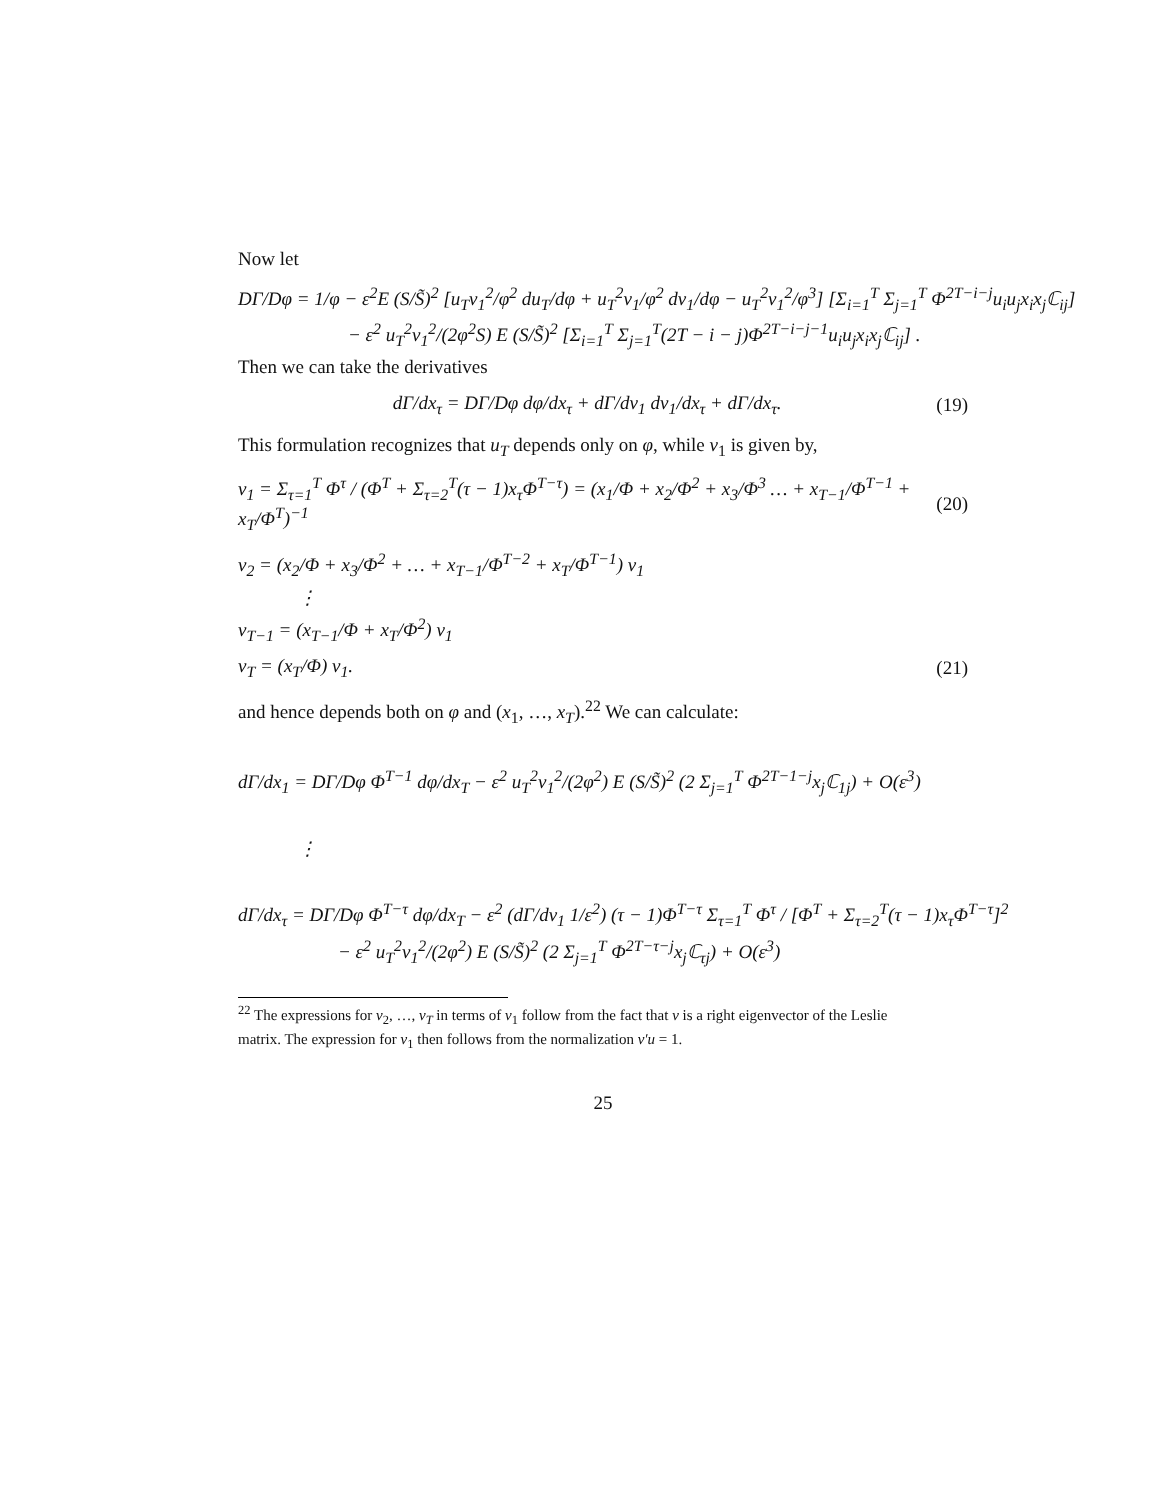Now let
DΓ/Dφ = 1/φ − ε<sup>2</sup>E (S/S̃)<sup>2</sup> [u<sub>T</sub>v<sub>1</sub><sup>2</sup>/φ<sup>2</sup> du<sub>T</sub>/dφ + u<sub>T</sub><sup>2</sup>v<sub>1</sub>/φ<sup>2</sup> dv<sub>1</sub>/dφ − u<sub>T</sub><sup>2</sup>v<sub>1</sub><sup>2</sup>/φ<sup>3</sup>] [Σ<sub>i=1</sub><sup>T</sup> Σ<sub>j=1</sub><sup>T</sup> Φ<sup>2T−i−j</sup>u<sub>i</sub>u<sub>j</sub>x<sub>i</sub>x<sub>j</sub>ℂ<sub>ij</sub>]
− ε<sup>2</sup> u<sub>T</sub><sup>2</sup>v<sub>1</sub><sup>2</sup>/(2φ<sup>2</sup>S) E (S/S̃)<sup>2</sup> [Σ<sub>i=1</sub><sup>T</sup> Σ<sub>j=1</sub><sup>T</sup>(2T − i − j)Φ<sup>2T−i−j−1</sup>u<sub>i</sub>u<sub>j</sub>x<sub>i</sub>x<sub>j</sub>ℂ<sub>ij</sub>] .
Then we can take the derivatives
dΓ/dx<sub>τ</sub> = DΓ/Dφ dφ/dx<sub>τ</sub> + dΓ/dv<sub>1</sub> dv<sub>1</sub>/dx<sub>τ</sub> + dΓ/dx<sub>τ</sub>. (19)
This formulation recognizes that u<sub>T</sub> depends only on φ, while v<sub>1</sub> is given by,
v<sub>1</sub> = Σ<sub>τ=1</sub><sup>T</sup> Φ<sup>τ</sup> / (Φ<sup>T</sup> + Σ<sub>τ=2</sub><sup>T</sup>(τ − 1)x<sub>τ</sub>Φ<sup>T−τ</sup>) = (x<sub>1</sub>/Φ + x<sub>2</sub>/Φ<sup>2</sup> + x<sub>3</sub>/Φ<sup>3</sup> … + x<sub>T−1</sub>/Φ<sup>T−1</sup> + x<sub>T</sub>/Φ<sup>T</sup>)<sup>−1</sup> (20)
v<sub>2</sub> = (x<sub>2</sub>/Φ + x<sub>3</sub>/Φ<sup>2</sup> + … + x<sub>T−1</sub>/Φ<sup>T−2</sup> + x<sub>T</sub>/Φ<sup>T−1</sup>) v<sub>1</sub>
⋮
v<sub>T−1</sub> = (x<sub>T−1</sub>/Φ + x<sub>T</sub>/Φ<sup>2</sup>) v<sub>1</sub>
v<sub>T</sub> = (x<sub>T</sub>/Φ) v<sub>1</sub>. (21)
and hence depends both on φ and (x<sub>1</sub>, …, x<sub>T</sub>).<sup>22</sup> We can calculate:
dΓ/dx<sub>1</sub> = DΓ/Dφ Φ<sup>T−1</sup> dφ/dx<sub>T</sub> − ε<sup>2</sup> u<sub>T</sub><sup>2</sup>v<sub>1</sub><sup>2</sup>/(2φ<sup>2</sup>) E (S/S̃)<sup>2</sup> (2 Σ<sub>j=1</sub><sup>T</sup> Φ<sup>2T−1−j</sup>x<sub>j</sub>ℂ<sub>1j</sub>) + O(ε<sup>3</sup>)
⋮
dΓ/dx<sub>τ</sub> = DΓ/Dφ Φ<sup>T−τ</sup> dφ/dx<sub>T</sub> − ε<sup>2</sup> (dΓ/dv<sub>1</sub> 1/ε<sup>2</sup>) (τ − 1)Φ<sup>T−τ</sup> Σ<sub>τ=1</sub><sup>T</sup> Φ<sup>τ</sup> / [Φ<sup>T</sup> + Σ<sub>τ=2</sub><sup>T</sup>(τ − 1)x<sub>τ</sub>Φ<sup>T−τ</sup>]<sup>2</sup>
− ε<sup>2</sup> u<sub>T</sub><sup>2</sup>v<sub>1</sub><sup>2</sup>/(2φ<sup>2</sup>) E (S/S̃)<sup>2</sup> (2 Σ<sub>j=1</sub><sup>T</sup> Φ<sup>2T−τ−j</sup>x<sub>j</sub>ℂ<sub>τj</sub>) + O(ε<sup>3</sup>)
<sup>22</sup> The expressions for v<sub>2</sub>, …, v<sub>T</sub> in terms of v<sub>1</sub> follow from the fact that v is a right eigenvector of the Leslie matrix. The expression for v<sub>1</sub> then follows from the normalization v′u = 1.
25